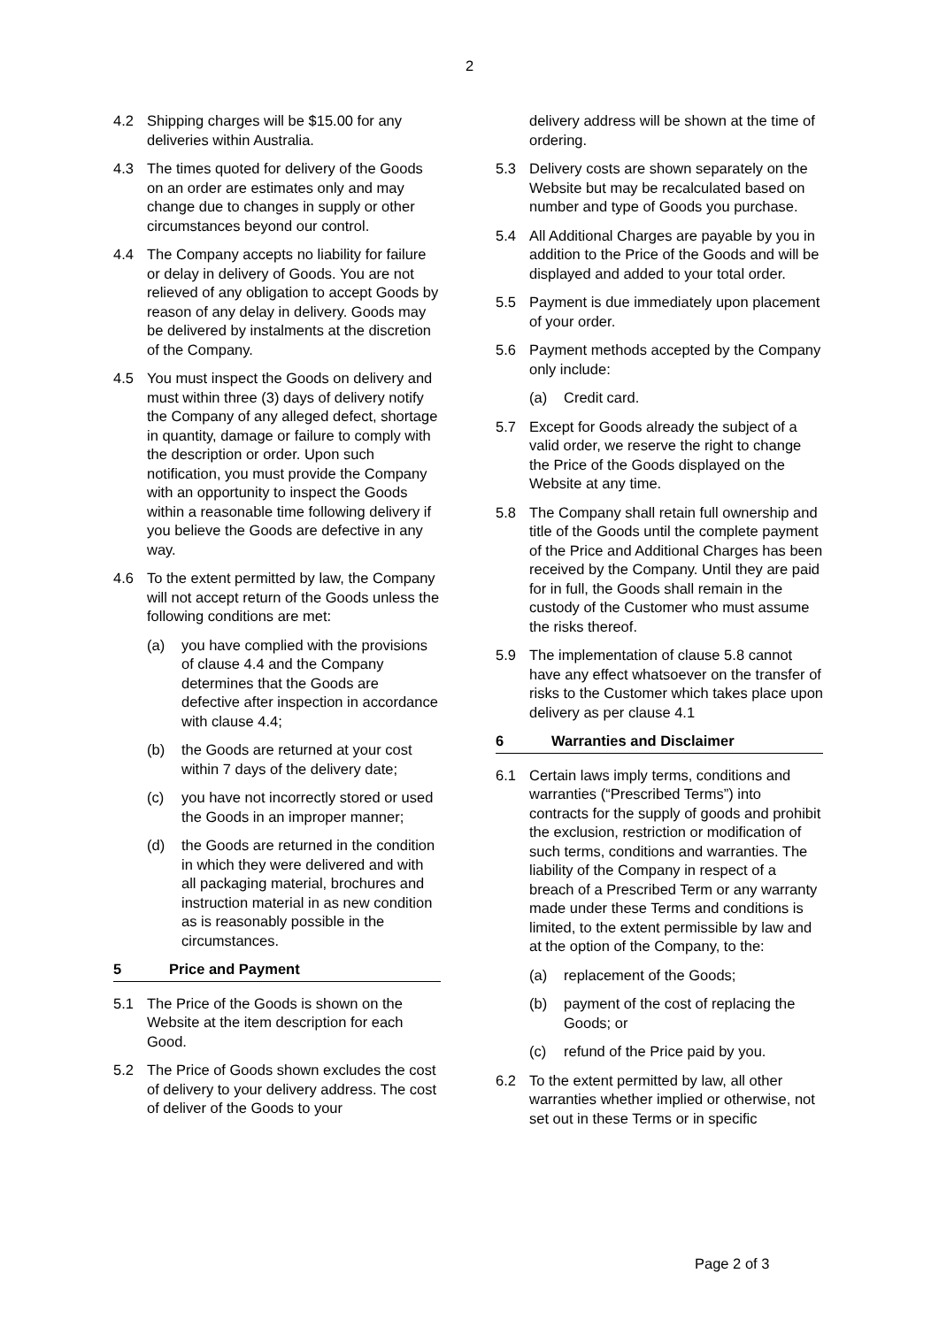2
4.2 Shipping charges will be $15.00 for any deliveries within Australia.
4.3 The times quoted for delivery of the Goods on an order are estimates only and may change due to changes in supply or other circumstances beyond our control.
4.4 The Company accepts no liability for failure or delay in delivery of Goods. You are not relieved of any obligation to accept Goods by reason of any delay in delivery. Goods may be delivered by instalments at the discretion of the Company.
4.5 You must inspect the Goods on delivery and must within three (3) days of delivery notify the Company of any alleged defect, shortage in quantity, damage or failure to comply with the description or order. Upon such notification, you must provide the Company with an opportunity to inspect the Goods within a reasonable time following delivery if you believe the Goods are defective in any way.
4.6 To the extent permitted by law, the Company will not accept return of the Goods unless the following conditions are met:
(a) you have complied with the provisions of clause 4.4 and the Company determines that the Goods are defective after inspection in accordance with clause 4.4;
(b) the Goods are returned at your cost within 7 days of the delivery date;
(c) you have not incorrectly stored or used the Goods in an improper manner;
(d) the Goods are returned in the condition in which they were delivered and with all packaging material, brochures and instruction material in as new condition as is reasonably possible in the circumstances.
5 Price and Payment
5.1 The Price of the Goods is shown on the Website at the item description for each Good.
5.2 The Price of Goods shown excludes the cost of delivery to your delivery address. The cost of deliver of the Goods to your
delivery address will be shown at the time of ordering.
5.3 Delivery costs are shown separately on the Website but may be recalculated based on number and type of Goods you purchase.
5.4 All Additional Charges are payable by you in addition to the Price of the Goods and will be displayed and added to your total order.
5.5 Payment is due immediately upon placement of your order.
5.6 Payment methods accepted by the Company only include:
(a) Credit card.
5.7 Except for Goods already the subject of a valid order, we reserve the right to change the Price of the Goods displayed on the Website at any time.
5.8 The Company shall retain full ownership and title of the Goods until the complete payment of the Price and Additional Charges has been received by the Company. Until they are paid for in full, the Goods shall remain in the custody of the Customer who must assume the risks thereof.
5.9 The implementation of clause 5.8 cannot have any effect whatsoever on the transfer of risks to the Customer which takes place upon delivery as per clause 4.1
6 Warranties and Disclaimer
6.1 Certain laws imply terms, conditions and warranties (“Prescribed Terms”) into contracts for the supply of goods and prohibit the exclusion, restriction or modification of such terms, conditions and warranties. The liability of the Company in respect of a breach of a Prescribed Term or any warranty made under these Terms and conditions is limited, to the extent permissible by law and at the option of the Company, to the:
(a) replacement of the Goods;
(b) payment of the cost of replacing the Goods; or
(c) refund of the Price paid by you.
6.2 To the extent permitted by law, all other warranties whether implied or otherwise, not set out in these Terms or in specific
Page 2 of 3